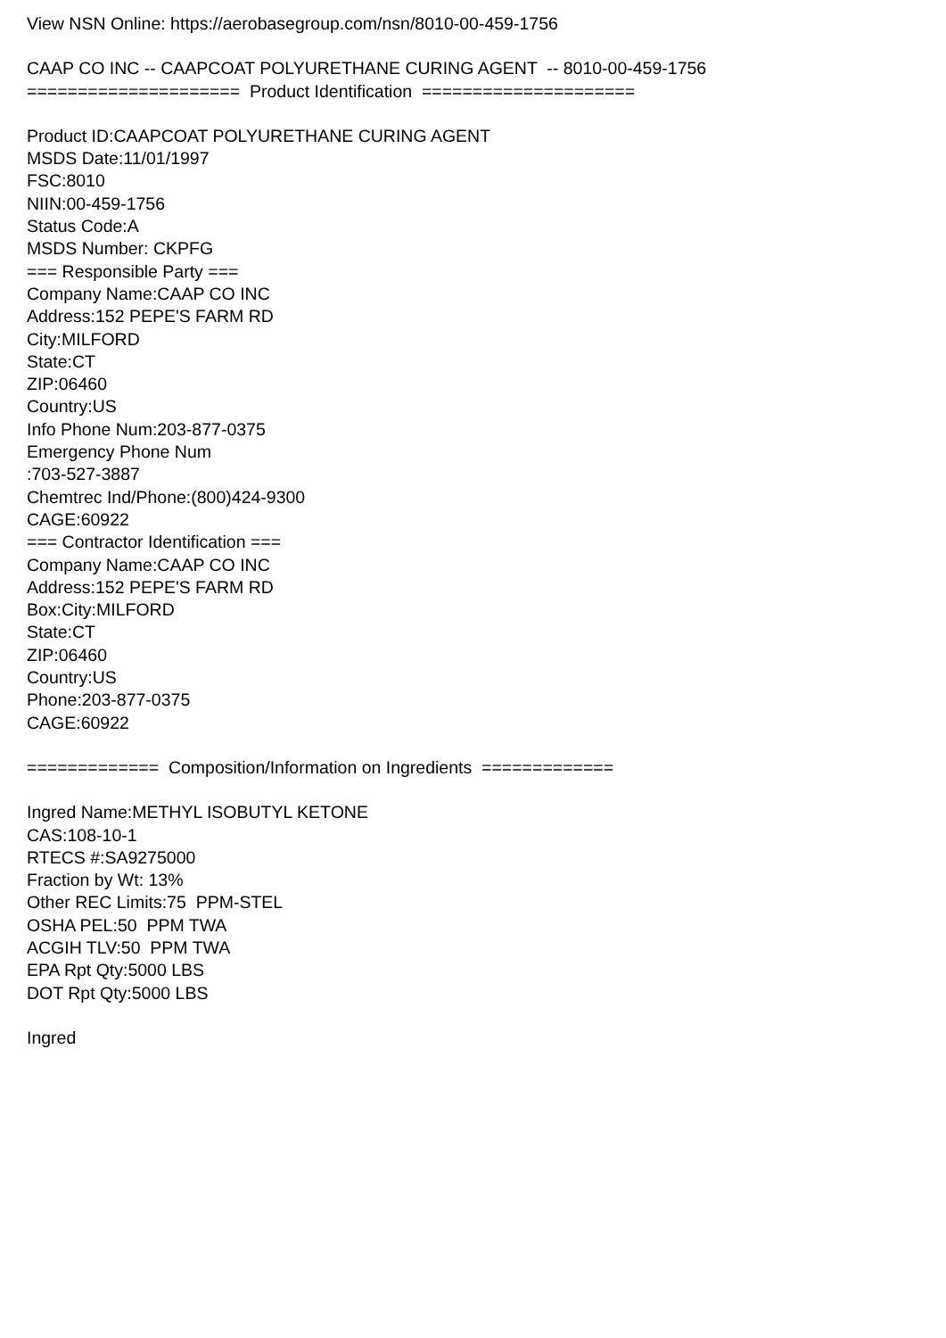View NSN Online: https://aerobasegroup.com/nsn/8010-00-459-1756
CAAP CO INC -- CAAPCOAT POLYURETHANE CURING AGENT -- 8010-00-459-1756
===================== Product Identification =====================
Product ID:CAAPCOAT POLYURETHANE CURING AGENT
MSDS Date:11/01/1997
FSC:8010
NIIN:00-459-1756
Status Code:A
MSDS Number: CKPFG
=== Responsible Party ===
Company Name:CAAP CO INC
Address:152 PEPE'S FARM RD
City:MILFORD
State:CT
ZIP:06460
Country:US
Info Phone Num:203-877-0375
Emergency Phone Num
:703-527-3887
Chemtrec Ind/Phone:(800)424-9300
CAGE:60922
=== Contractor Identification ===
Company Name:CAAP CO INC
Address:152 PEPE'S FARM RD
Box:City:MILFORD
State:CT
ZIP:06460
Country:US
Phone:203-877-0375
CAGE:60922
============= Composition/Information on Ingredients =============
Ingred Name:METHYL ISOBUTYL KETONE
CAS:108-10-1
RTECS #:SA9275000
Fraction by Wt: 13%
Other REC Limits:75 PPM-STEL
OSHA PEL:50 PPM TWA
ACGIH TLV:50 PPM TWA
EPA Rpt Qty:5000 LBS
DOT Rpt Qty:5000 LBS
Ingred